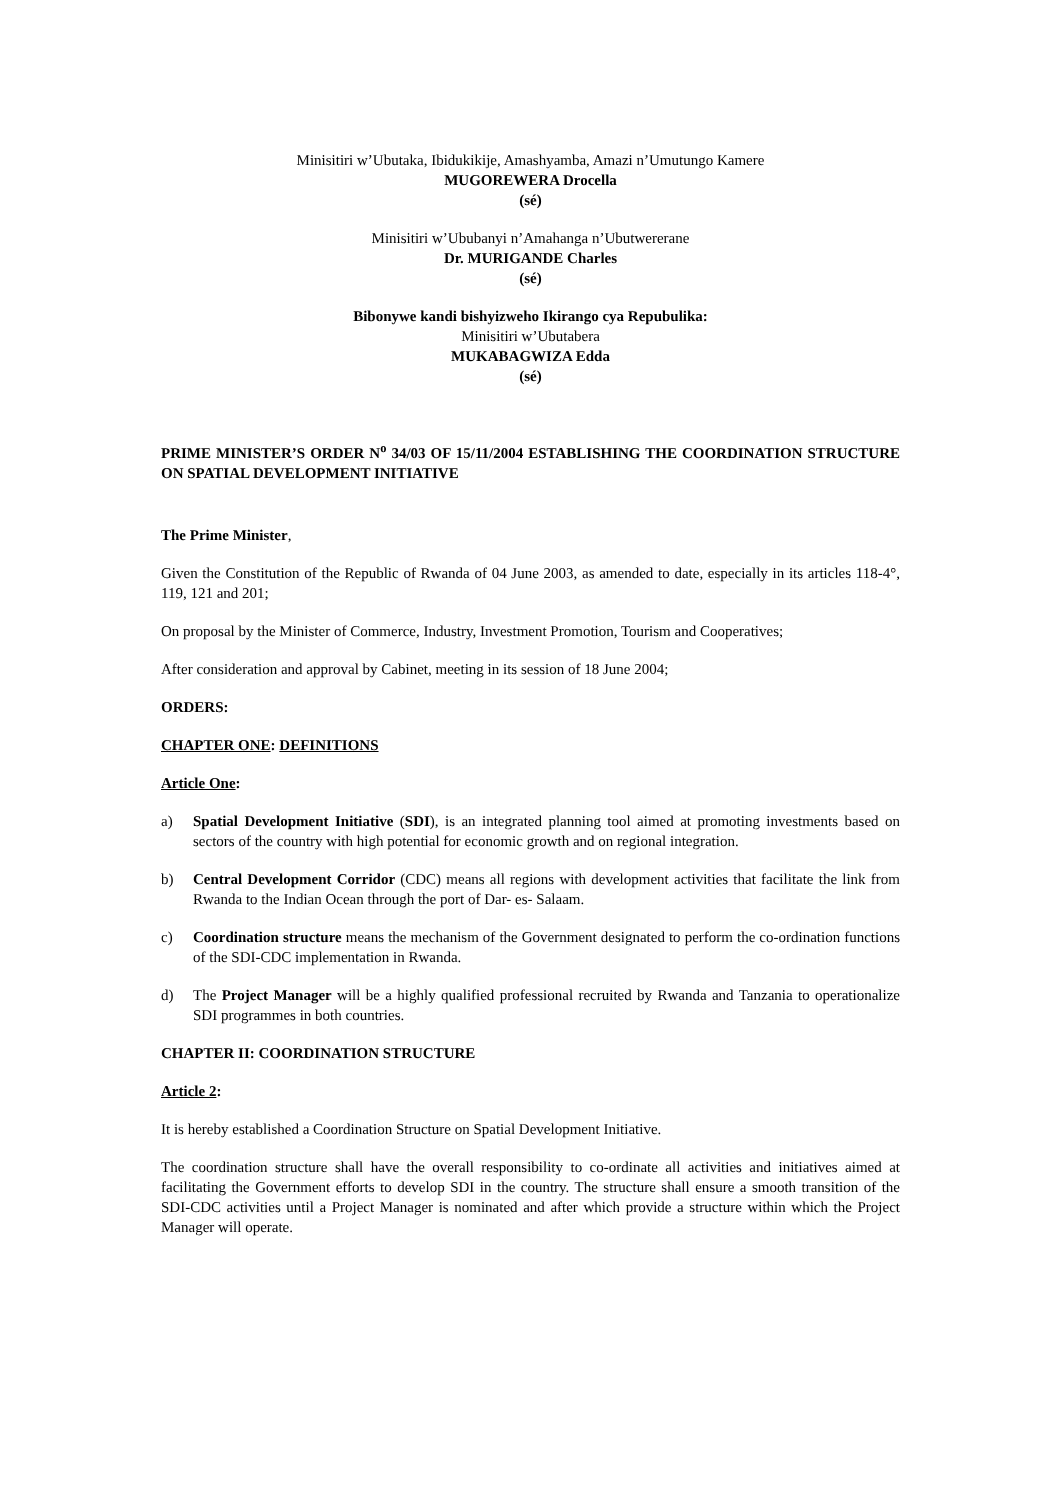Minisitiri w’Ubutaka, Ibidukikije, Amashyamba, Amazi n’Umutungo Kamere
MUGOREWERA Drocella
(sé)
Minisitiri w’Ububanyi n’Amahanga n’Ubutwererane
Dr. MURIGANDE Charles
(sé)
Bibonywe kandi bishyizweho Ikirango cya Repubulika:
Minisitiri w’Ubutabera
MUKABAGWIZA Edda
(sé)
PRIME MINISTER’S ORDER N<sup>o</sup> 34/03 OF 15/11/2004 ESTABLISHING THE COORDINATION STRUCTURE ON SPATIAL DEVELOPMENT INITIATIVE
The Prime Minister,
Given the Constitution of the Republic of Rwanda of 04 June 2003, as amended to date, especially in its articles 118-4°, 119, 121 and 201;
On proposal by the Minister of Commerce, Industry, Investment Promotion, Tourism and Cooperatives;
After consideration and approval by Cabinet, meeting in its session of 18 June 2004;
ORDERS:
CHAPTER ONE: DEFINITIONS
Article One:
a) Spatial Development Initiative (SDI), is an integrated planning tool aimed at promoting investments based on sectors of the country with high potential for economic growth and on regional integration.
b) Central Development Corridor (CDC) means all regions with development activities that facilitate the link from Rwanda to the Indian Ocean through the port of Dar- es- Salaam.
c) Coordination structure means the mechanism of the Government designated to perform the co-ordination functions of the SDI-CDC implementation in Rwanda.
d) The Project Manager will be a highly qualified professional recruited by Rwanda and Tanzania to operationalize SDI programmes in both countries.
CHAPTER II: COORDINATION STRUCTURE
Article 2:
It is hereby established a Coordination Structure on Spatial Development Initiative.
The coordination structure shall have the overall responsibility to co-ordinate all activities and initiatives aimed at facilitating the Government efforts to develop SDI in the country. The structure shall ensure a smooth transition of the SDI-CDC activities until a Project Manager is nominated and after which provide a structure within which the Project Manager will operate.